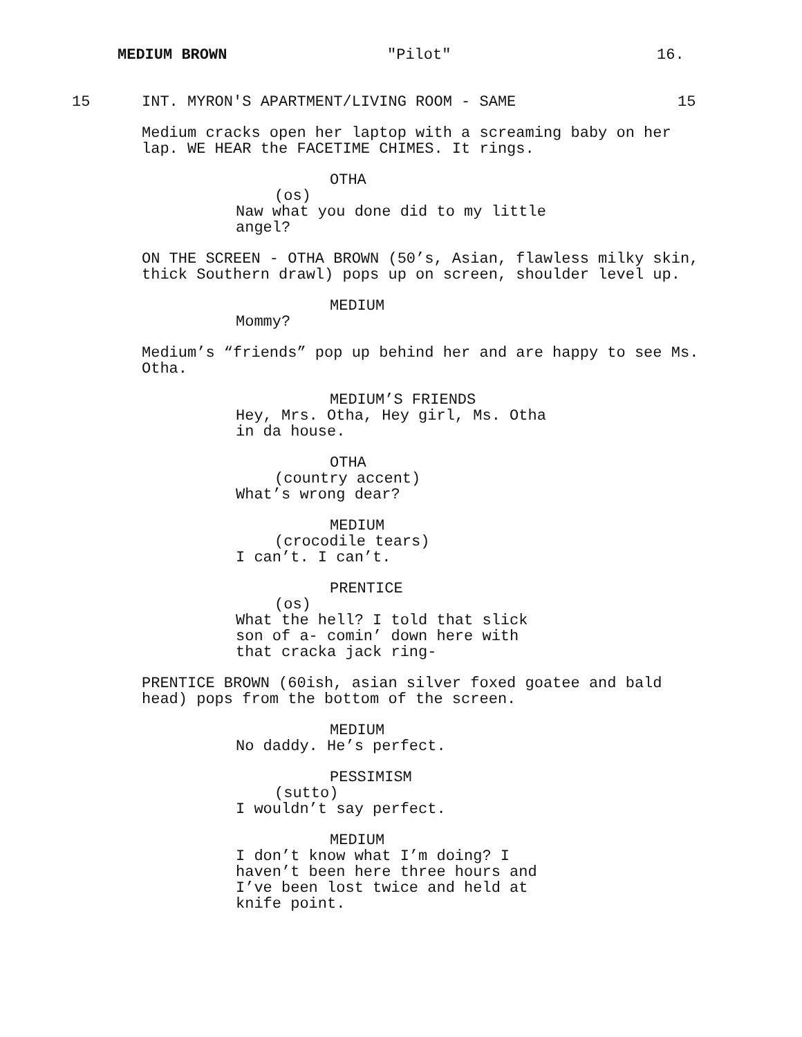MEDIUM BROWN "Pilot" 16.
15 INT. MYRON'S APARTMENT/LIVING ROOM - SAME 15
Medium cracks open her laptop with a screaming baby on her lap. WE HEAR the FACETIME CHIMES. It rings.
OTHA
(os)
Naw what you done did to my little angel?
ON THE SCREEN - OTHA BROWN (50’s, Asian, flawless milky skin, thick Southern drawl) pops up on screen, shoulder level up.
MEDIUM
Mommy?
Medium’s “friends” pop up behind her and are happy to see Ms. Otha.
MEDIUM’S FRIENDS
Hey, Mrs. Otha, Hey girl, Ms. Otha in da house.
OTHA
(country accent)
What’s wrong dear?
MEDIUM
(crocodile tears)
I can’t. I can’t.
PRENTICE
(os)
What the hell? I told that slick son of a- comin’ down here with that cracka jack ring-
PRENTICE BROWN (60ish, asian silver foxed goatee and bald head) pops from the bottom of the screen.
MEDIUM
No daddy. He’s perfect.
PESSIMISM
(sutto)
I wouldn’t say perfect.
MEDIUM
I don’t know what I’m doing? I haven’t been here three hours and I’ve been lost twice and held at knife point.